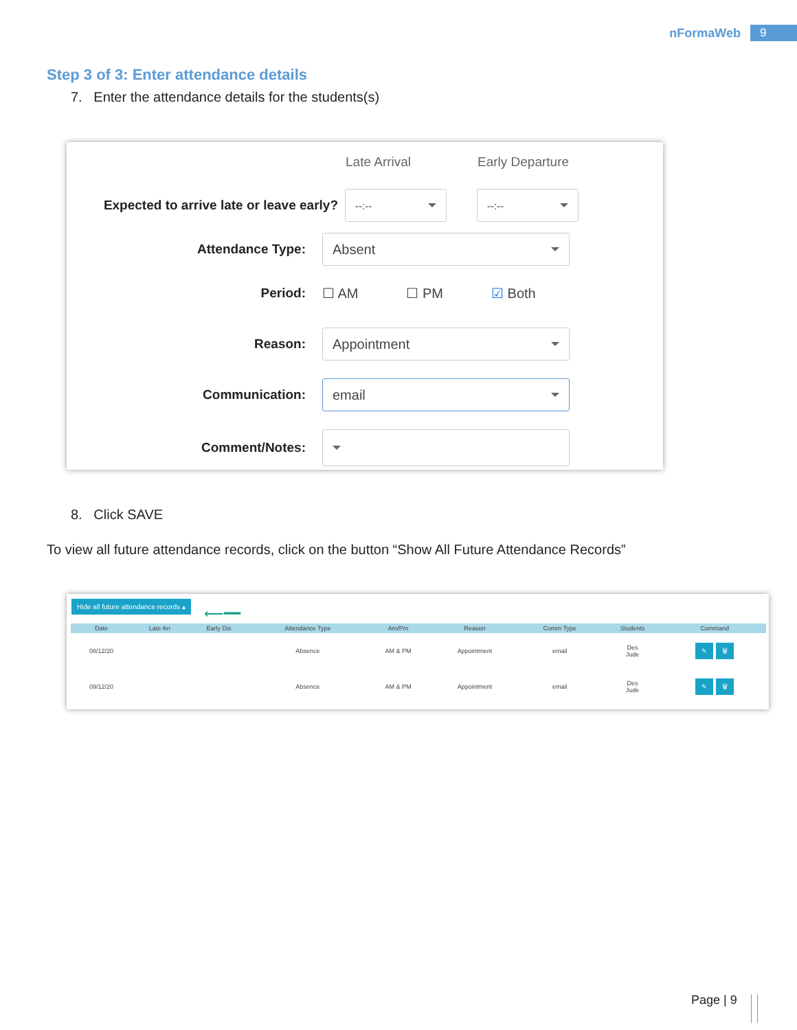nFormaWeb 9
Step 3 of 3: Enter attendance details
7. Enter the attendance details for the students(s)
Late Arrival Early Departure
Expected to arrive late or leave early?
--:-- --:--
Attendance Type:
Absent
Period: ☐ AM ☐ PM ☑ Both
Reason:
Appointment
Communication:
email
Comment/Notes:
8. Click SAVE
To view all future attendance records, click on the button “Show All Future Attendance Records”
Hide all future attendance records ▴
⟵━━
| Date | Late Arr | Early Dis | Attendance Type | Am/Pm | Reason | Comm Type | Students | Command |
| --- | --- | --- | --- | --- | --- | --- | --- | --- |
| 08/12/20 | | | Absence | AM & PM | Appointment | email | Des Jude | ✎ 🗑 |
| 09/12/20 | | | Absence | AM & PM | Appointment | email | Des Jude | ✎ 🗑 |
Page | 9